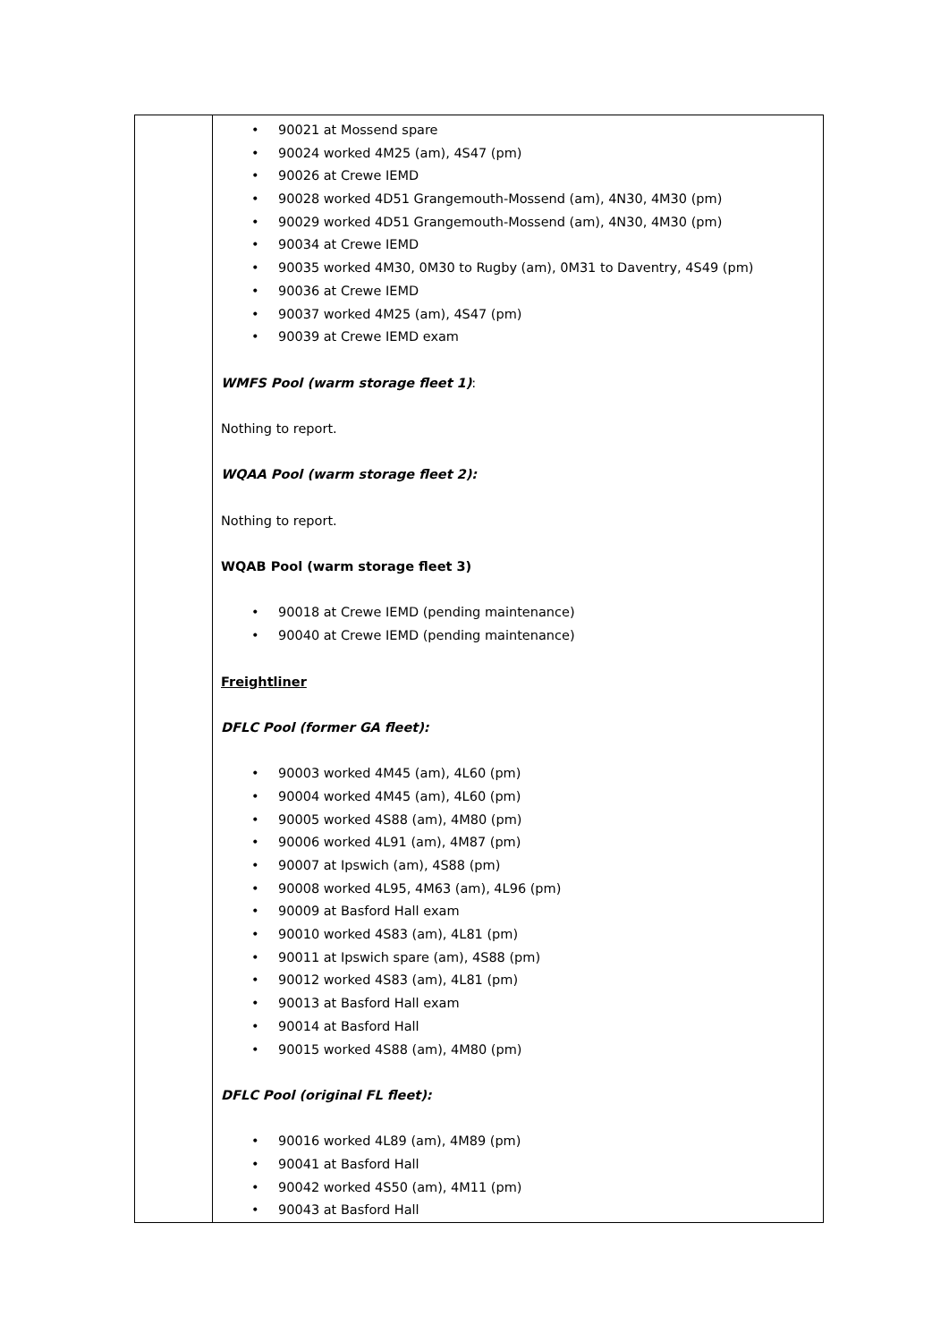| | • 90021 at Mossend spare • 90024 worked 4M25 (am), 4S47 (pm) • 90026 at Crewe IEMD • 90028 worked 4D51 Grangemouth-Mossend (am), 4N30, 4M30 (pm) • 90029 worked 4D51 Grangemouth-Mossend (am), 4N30, 4M30 (pm) • 90034 at Crewe IEMD • 90035 worked 4M30, 0M30 to Rugby (am), 0M31 to Daventry, 4S49 (pm) • 90036 at Crewe IEMD • 90037 worked 4M25 (am), 4S47 (pm) • 90039 at Crewe IEMD exam WMFS Pool (warm storage fleet 1) : Nothing to report. WQAA Pool (warm storage fleet 2): Nothing to report. WQAB Pool (warm storage fleet 3) • 90018 at Crewe IEMD (pending maintenance) • 90040 at Crewe IEMD (pending maintenance) Freightliner DFLC Pool (former GA fleet): • 90003 worked 4M45 (am), 4L60 (pm) • 90004 worked 4M45 (am), 4L60 (pm) • 90005 worked 4S88 (am), 4M80 (pm) • 90006 worked 4L91 (am), 4M87 (pm) • 90007 at Ipswich (am), 4S88 (pm) • 90008 worked 4L95, 4M63 (am), 4L96 (pm) • 90009 at Basford Hall exam • 90010 worked 4S83 (am), 4L81 (pm) • 90011 at Ipswich spare (am), 4S88 (pm) • 90012 worked 4S83 (am), 4L81 (pm) • 90013 at Basford Hall exam • 90014 at Basford Hall • 90015 worked 4S88 (am), 4M80 (pm) DFLC Pool (original FL fleet): • 90016 worked 4L89 (am), 4M89 (pm) • 90041 at Basford Hall • 90042 worked 4S50 (am), 4M11 (pm) • 90043 at Basford Hall |